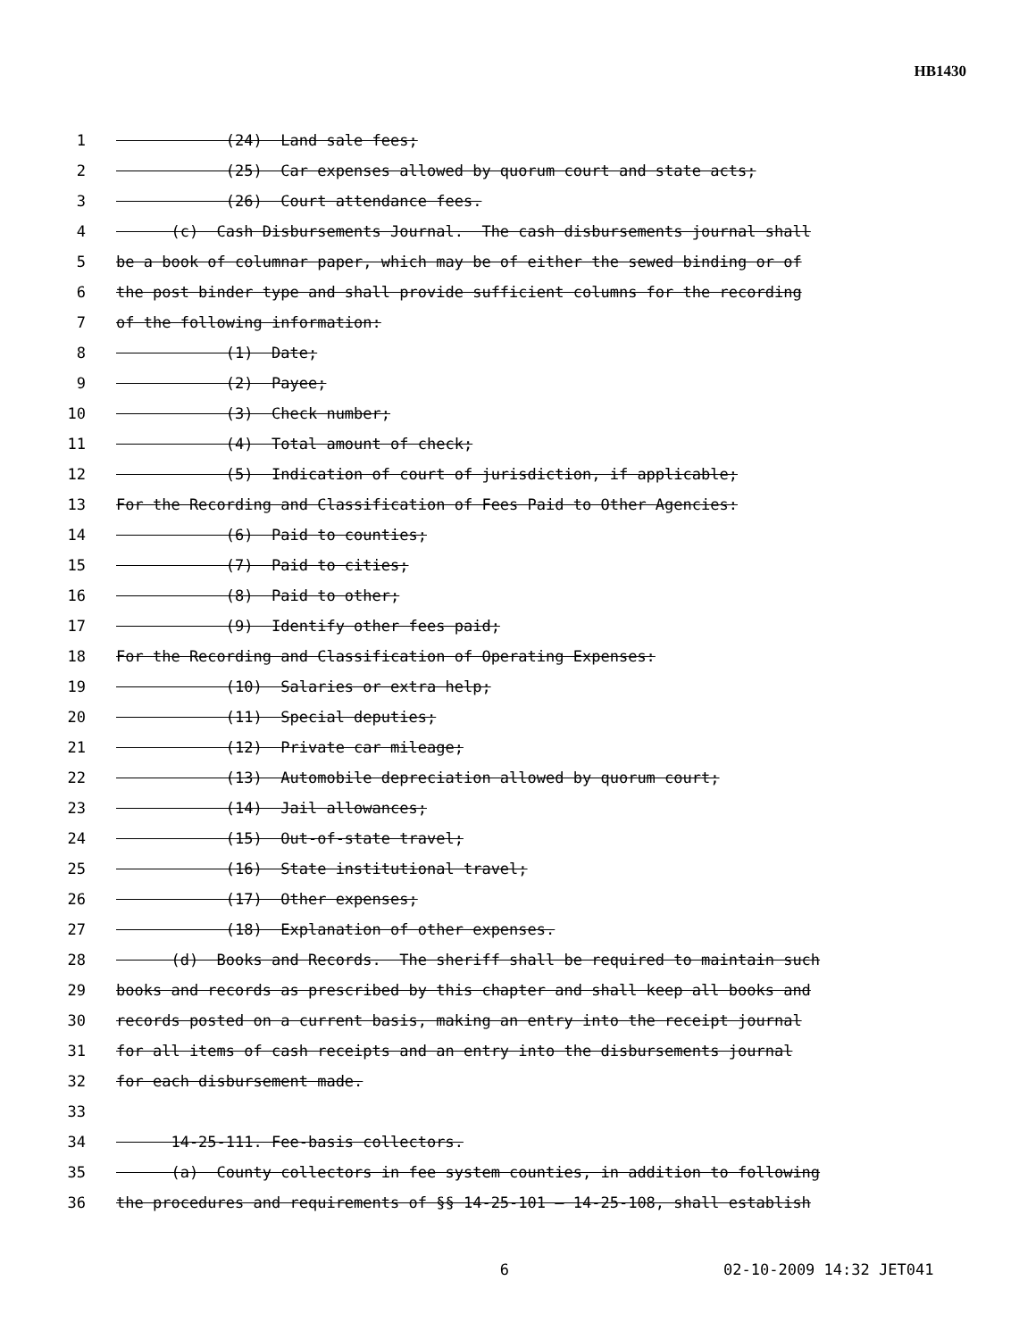HB1430
1 (24) Land sale fees;
2 (25) Car expenses allowed by quorum court and state acts;
3 (26) Court attendance fees.
4 (c) Cash Disbursements Journal. The cash disbursements journal shall
5 be a book of columnar paper, which may be of either the sewed binding or of
6 the post binder type and shall provide sufficient columns for the recording
7 of the following information:
8 (1) Date;
9 (2) Payee;
10 (3) Check number;
11 (4) Total amount of check;
12 (5) Indication of court of jurisdiction, if applicable;
13 For the Recording and Classification of Fees Paid to Other Agencies:
14 (6) Paid to counties;
15 (7) Paid to cities;
16 (8) Paid to other;
17 (9) Identify other fees paid;
18 For the Recording and Classification of Operating Expenses:
19 (10) Salaries or extra help;
20 (11) Special deputies;
21 (12) Private car mileage;
22 (13) Automobile depreciation allowed by quorum court;
23 (14) Jail allowances;
24 (15) Out-of-state travel;
25 (16) State institutional travel;
26 (17) Other expenses;
27 (18) Explanation of other expenses.
28 (d) Books and Records. The sheriff shall be required to maintain such
29 books and records as prescribed by this chapter and shall keep all books and
30 records posted on a current basis, making an entry into the receipt journal
31 for all items of cash receipts and an entry into the disbursements journal
32 for each disbursement made.
33
34 14-25-111. Fee-basis collectors.
35 (a) County collectors in fee system counties, in addition to following
36 the procedures and requirements of §§ 14-25-101 — 14-25-108, shall establish
6 02-10-2009 14:32 JET041